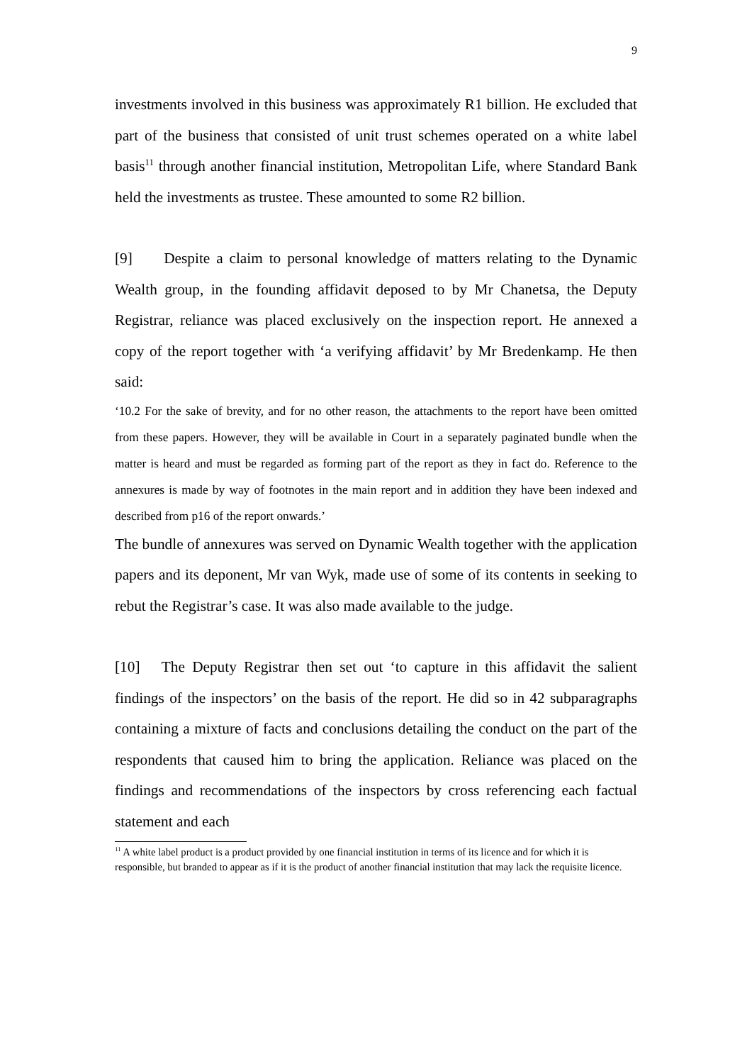9
investments involved in this business was approximately R1 billion. He excluded that part of the business that consisted of unit trust schemes operated on a white label basis<sup>11</sup> through another financial institution, Metropolitan Life, where Standard Bank held the investments as trustee. These amounted to some R2 billion.
[9] Despite a claim to personal knowledge of matters relating to the Dynamic Wealth group, in the founding affidavit deposed to by Mr Chanetsa, the Deputy Registrar, reliance was placed exclusively on the inspection report. He annexed a copy of the report together with ‘a verifying affidavit’ by Mr Bredenkamp. He then said:
‘10.2 For the sake of brevity, and for no other reason, the attachments to the report have been omitted from these papers. However, they will be available in Court in a separately paginated bundle when the matter is heard and must be regarded as forming part of the report as they in fact do. Reference to the annexures is made by way of footnotes in the main report and in addition they have been indexed and described from p16 of the report onwards.’
The bundle of annexures was served on Dynamic Wealth together with the application papers and its deponent, Mr van Wyk, made use of some of its contents in seeking to rebut the Registrar’s case. It was also made available to the judge.
[10] The Deputy Registrar then set out ‘to capture in this affidavit the salient findings of the inspectors’ on the basis of the report. He did so in 42 subparagraphs containing a mixture of facts and conclusions detailing the conduct on the part of the respondents that caused him to bring the application. Reliance was placed on the findings and recommendations of the inspectors by cross referencing each factual statement and each
<sup>11</sup> A white label product is a product provided by one financial institution in terms of its licence and for which it is responsible, but branded to appear as if it is the product of another financial institution that may lack the requisite licence.